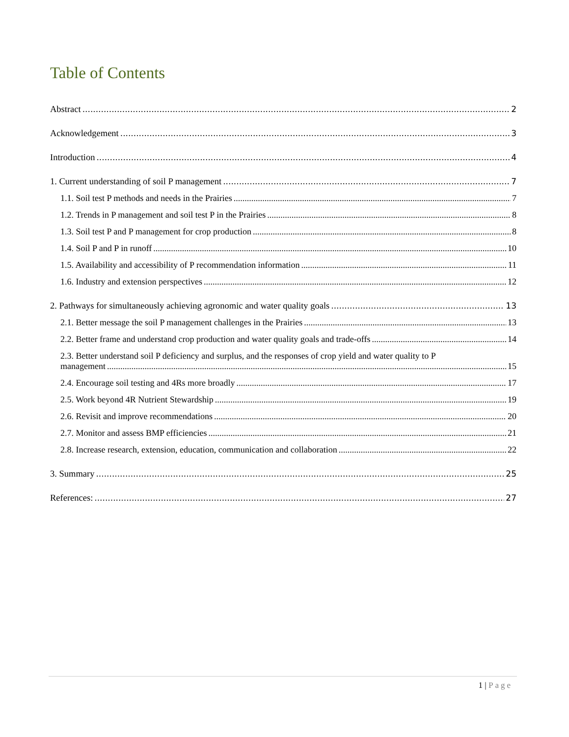Table of Contents
Abstract 2
Acknowledgement 3
Introduction 4
1. Current understanding of soil P management 7
1.1. Soil test P methods and needs in the Prairies 7
1.2. Trends in P management and soil test P in the Prairies 8
1.3. Soil test P and P management for crop production 8
1.4. Soil P and P in runoff 10
1.5. Availability and accessibility of P recommendation information 11
1.6. Industry and extension perspectives 12
2. Pathways for simultaneously achieving agronomic and water quality goals 13
2.1. Better message the soil P management challenges in the Prairies 13
2.2. Better frame and understand crop production and water quality goals and trade-offs 14
2.3. Better understand soil P deficiency and surplus, and the responses of crop yield and water quality to P
management 15
2.4. Encourage soil testing and 4Rs more broadly 17
2.5. Work beyond 4R Nutrient Stewardship 19
2.6. Revisit and improve recommendations 20
2.7. Monitor and assess BMP efficiencies 21
2.8. Increase research, extension, education, communication and collaboration 22
3. Summary 25
References: 27
1 | Page